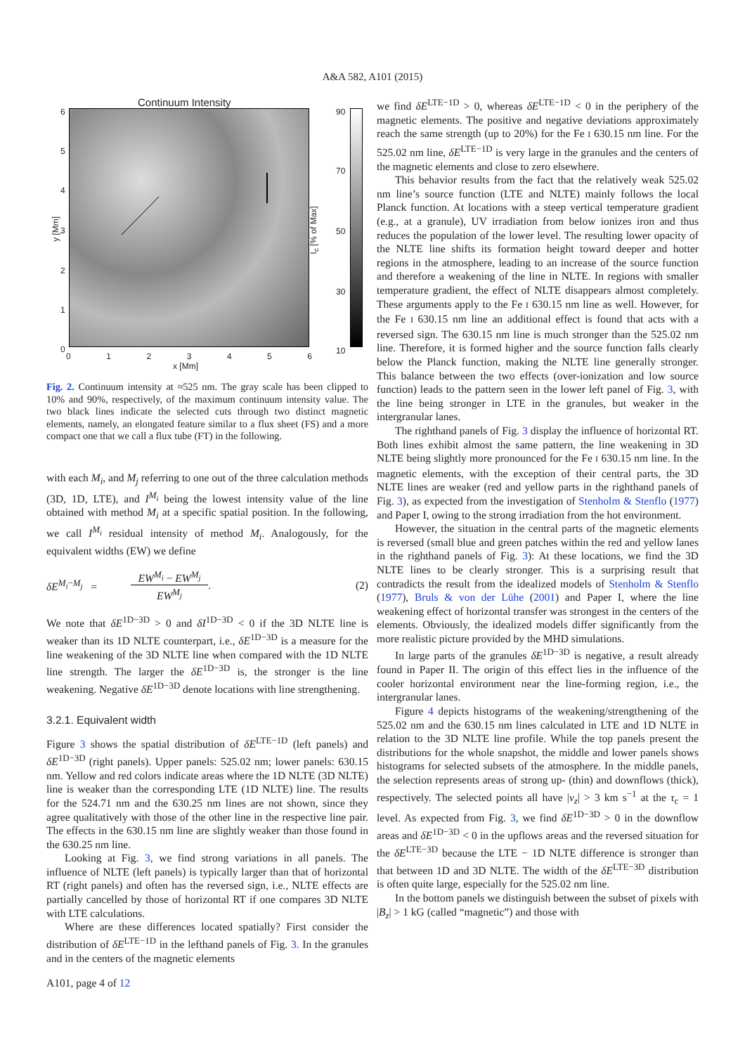A&A 582, A101 (2015)
Continuum Intensity
6
5
4
3
2
1
0
y [Mm]
0 1 2 3 4 5 6
x [Mm]
90
70
50
30
10
I<sub>c</sub> [% of Max]
Fig. 2. Continuum intensity at ≈525 nm. The gray scale has been clipped to 10% and 90%, respectively, of the maximum continuum intensity value. The two black lines indicate the selected cuts through two distinct magnetic elements, namely, an elongated feature similar to a flux sheet (FS) and a more compact one that we call a flux tube (FT) in the following.
with each M<sub>i</sub>, and M<sub>j</sub> referring to one out of the three calculation methods (3D, 1D, LTE), and I<sup>M<sub>i</sub></sup> being the lowest intensity value of the line obtained with method M<sub>i</sub> at a specific spatial position. In the following, we call I<sup>M<sub>i</sub></sup> residual intensity of method M<sub>i</sub>. Analogously, for the equivalent widths (EW) we define
δE<sup>M<sub>i</sub>−M<sub>j</sub></sup> = EW<sup>M<sub>i</sub></sup> − EW<sup>M<sub>j</sub></sup>
EW<sup>M<sub>j</sub></sup>. (2)
We note that δE<sup>1D−3D</sup> > 0 and δI<sup>1D−3D</sup> < 0 if the 3D NLTE line is weaker than its 1D NLTE counterpart, i.e., δE<sup>1D−3D</sup> is a measure for the line weakening of the 3D NLTE line when compared with the 1D NLTE line strength. The larger the δE<sup>1D−3D</sup> is, the stronger is the line weakening. Negative δE<sup>1D−3D</sup> denote locations with line strengthening.
3.2.1. Equivalent width
Figure 3 shows the spatial distribution of δE<sup>LTE−1D</sup> (left panels) and δE<sup>1D−3D</sup> (right panels). Upper panels: 525.02 nm; lower panels: 630.15 nm. Yellow and red colors indicate areas where the 1D NLTE (3D NLTE) line is weaker than the corresponding LTE (1D NLTE) line. The results for the 524.71 nm and the 630.25 nm lines are not shown, since they agree qualitatively with those of the other line in the respective line pair. The effects in the 630.15 nm line are slightly weaker than those found in the 630.25 nm line.
Looking at Fig. 3, we find strong variations in all panels. The influence of NLTE (left panels) is typically larger than that of horizontal RT (right panels) and often has the reversed sign, i.e., NLTE effects are partially cancelled by those of horizontal RT if one compares 3D NLTE with LTE calculations.
Where are these differences located spatially? First consider the distribution of δE<sup>LTE−1D</sup> in the lefthand panels of Fig. 3. In the granules and in the centers of the magnetic elements
A101, page 4 of 12
we find δE<sup>LTE−1D</sup> > 0, whereas δE<sup>LTE−1D</sup> < 0 in the periphery of the magnetic elements. The positive and negative deviations approximately reach the same strength (up to 20%) for the Fe I 630.15 nm line. For the 525.02 nm line, δE<sup>LTE−1D</sup> is very large in the granules and the centers of the magnetic elements and close to zero elsewhere.
This behavior results from the fact that the relatively weak 525.02 nm line’s source function (LTE and NLTE) mainly follows the local Planck function. At locations with a steep vertical temperature gradient (e.g., at a granule), UV irradiation from below ionizes iron and thus reduces the population of the lower level. The resulting lower opacity of the NLTE line shifts its formation height toward deeper and hotter regions in the atmosphere, leading to an increase of the source function and therefore a weakening of the line in NLTE. In regions with smaller temperature gradient, the effect of NLTE disappears almost completely. These arguments apply to the Fe I 630.15 nm line as well. However, for the Fe I 630.15 nm line an additional effect is found that acts with a reversed sign. The 630.15 nm line is much stronger than the 525.02 nm line. Therefore, it is formed higher and the source function falls clearly below the Planck function, making the NLTE line generally stronger. This balance between the two effects (over-ionization and low source function) leads to the pattern seen in the lower left panel of Fig. 3, with the line being stronger in LTE in the granules, but weaker in the intergranular lanes.
The righthand panels of Fig. 3 display the influence of horizontal RT. Both lines exhibit almost the same pattern, the line weakening in 3D NLTE being slightly more pronounced for the Fe I 630.15 nm line. In the magnetic elements, with the exception of their central parts, the 3D NLTE lines are weaker (red and yellow parts in the righthand panels of Fig. 3), as expected from the investigation of Stenholm & Stenflo (1977) and Paper I, owing to the strong irradiation from the hot environment.
However, the situation in the central parts of the magnetic elements is reversed (small blue and green patches within the red and yellow lanes in the righthand panels of Fig. 3): At these locations, we find the 3D NLTE lines to be clearly stronger. This is a surprising result that contradicts the result from the idealized models of Stenholm & Stenflo (1977), Bruls & von der Lühe (2001) and Paper I, where the line weakening effect of horizontal transfer was strongest in the centers of the elements. Obviously, the idealized models differ significantly from the more realistic picture provided by the MHD simulations.
In large parts of the granules δE<sup>1D−3D</sup> is negative, a result already found in Paper II. The origin of this effect lies in the influence of the cooler horizontal environment near the line-forming region, i.e., the intergranular lanes.
Figure 4 depicts histograms of the weakening/strengthening of the 525.02 nm and the 630.15 nm lines calculated in LTE and 1D NLTE in relation to the 3D NLTE line profile. While the top panels present the distributions for the whole snapshot, the middle and lower panels shows histograms for selected subsets of the atmosphere. In the middle panels, the selection represents areas of strong up- (thin) and downflows (thick), respectively. The selected points all have |v<sub>z</sub>| > 3 km s<sup>−1</sup> at the τ<sub>c</sub> = 1 level. As expected from Fig. 3, we find δE<sup>1D−3D</sup> > 0 in the downflow areas and δE<sup>1D−3D</sup> < 0 in the upflows areas and the reversed situation for the δE<sup>LTE−3D</sup> because the LTE − 1D NLTE difference is stronger than that between 1D and 3D NLTE. The width of the δE<sup>LTE−3D</sup> distribution is often quite large, especially for the 525.02 nm line.
In the bottom panels we distinguish between the subset of pixels with |B<sub>z</sub>| > 1 kG (called “magnetic”) and those with